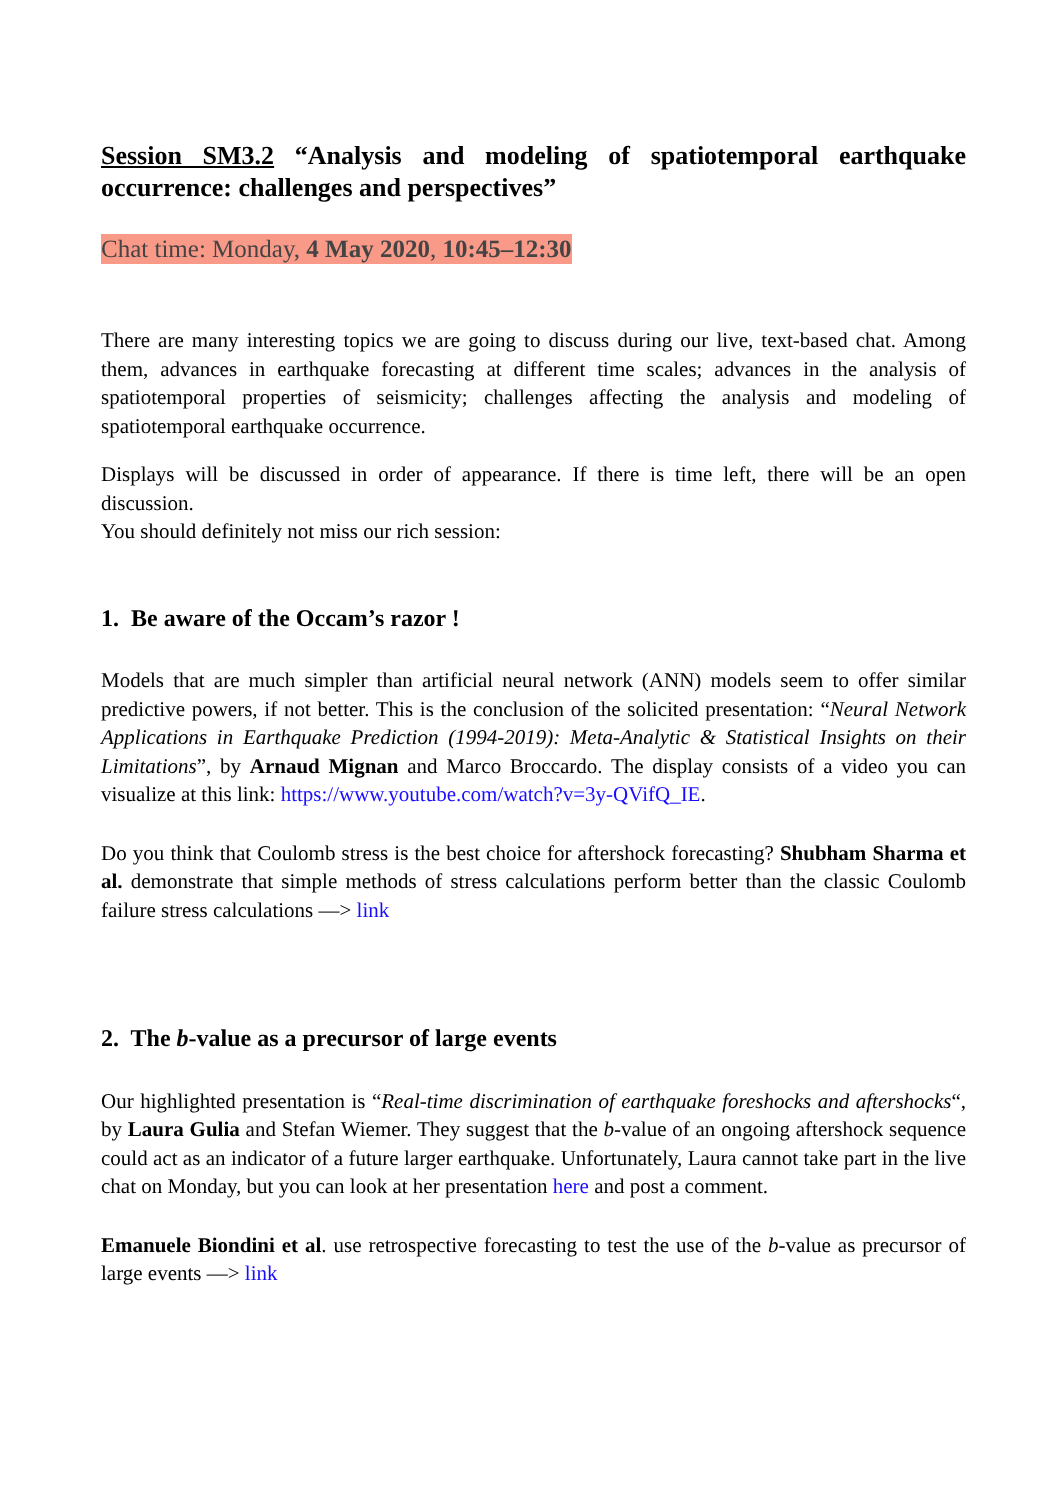Session SM3.2 “Analysis and modeling of spatiotemporal earthquake occurrence: challenges and perspectives”
Chat time: Monday, 4 May 2020, 10:45–12:30
There are many interesting topics we are going to discuss during our live, text-based chat. Among them, advances in earthquake forecasting at different time scales; advances in the analysis of spatiotemporal properties of seismicity; challenges affecting the analysis and modeling of spatiotemporal earthquake occurrence.
Displays will be discussed in order of appearance. If there is time left, there will be an open discussion.
You should definitely not miss our rich session:
1. Be aware of the Occam’s razor !
Models that are much simpler than artificial neural network (ANN) models seem to offer similar predictive powers, if not better. This is the conclusion of the solicited presentation: “Neural Network Applications in Earthquake Prediction (1994-2019): Meta-Analytic & Statistical Insights on their Limitations”, by Arnaud Mignan and Marco Broccardo. The display consists of a video you can visualize at this link: https://www.youtube.com/watch?v=3y-QVifQ_IE.
Do you think that Coulomb stress is the best choice for aftershock forecasting? Shubham Sharma et al. demonstrate that simple methods of stress calculations perform better than the classic Coulomb failure stress calculations —> link
2. The b-value as a precursor of large events
Our highlighted presentation is “Real-time discrimination of earthquake foreshocks and aftershocks“, by Laura Gulia and Stefan Wiemer. They suggest that the b-value of an ongoing aftershock sequence could act as an indicator of a future larger earthquake. Unfortunately, Laura cannot take part in the live chat on Monday, but you can look at her presentation here and post a comment.
Emanuele Biondini et al. use retrospective forecasting to test the use of the b-value as precursor of large events —> link